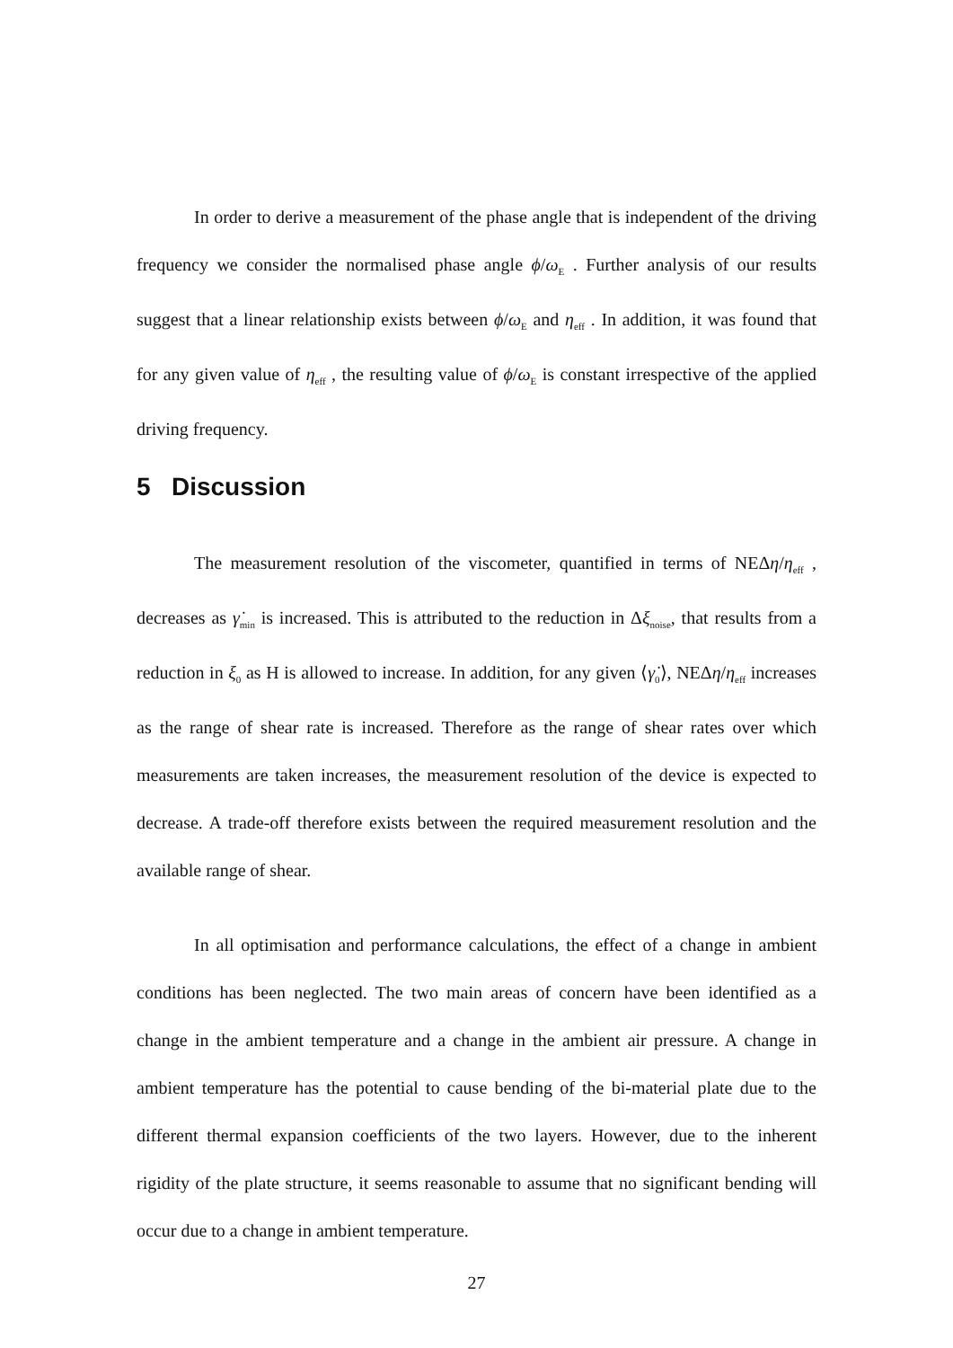In order to derive a measurement of the phase angle that is independent of the driving frequency we consider the normalised phase angle ϕ/ω<sub>E</sub> . Further analysis of our results suggest that a linear relationship exists between ϕ/ω<sub>E</sub> and η<sub>eff</sub> . In addition, it was found that for any given value of η<sub>eff</sub> , the resulting value of ϕ/ω<sub>E</sub> is constant irrespective of the applied driving frequency.
5 Discussion
The measurement resolution of the viscometer, quantified in terms of NEΔη/η<sub>eff</sub> , decreases as γ̇<sub>min</sub> is increased. This is attributed to the reduction in Δξ<sub>noise</sub>, that results from a reduction in ξ<sub>0</sub> as H is allowed to increase. In addition, for any given ⟨γ̇<sub>0</sub>⟩, NEΔη/η<sub>eff</sub> increases as the range of shear rate is increased. Therefore as the range of shear rates over which measurements are taken increases, the measurement resolution of the device is expected to decrease. A trade-off therefore exists between the required measurement resolution and the available range of shear.
In all optimisation and performance calculations, the effect of a change in ambient conditions has been neglected. The two main areas of concern have been identified as a change in the ambient temperature and a change in the ambient air pressure. A change in ambient temperature has the potential to cause bending of the bi-material plate due to the different thermal expansion coefficients of the two layers. However, due to the inherent rigidity of the plate structure, it seems reasonable to assume that no significant bending will occur due to a change in ambient temperature.
27